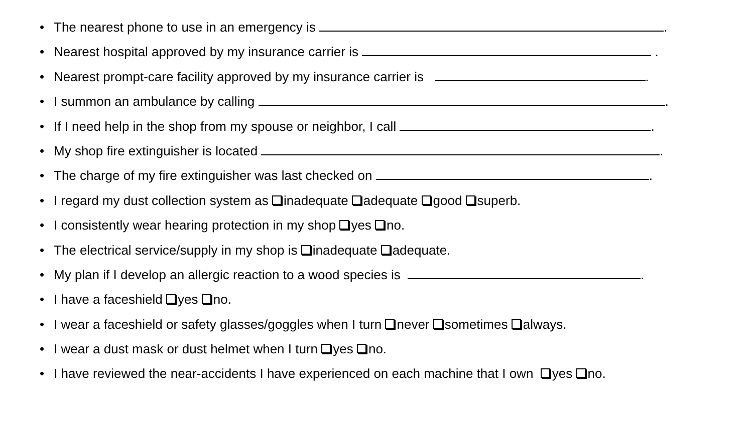• The nearest phone to use in an emergency is .
• Nearest hospital approved by my insurance carrier is .
• Nearest prompt-care facility approved by my insurance carrier is .
• I summon an ambulance by calling .
• If I need help in the shop from my spouse or neighbor, I call .
• My shop fire extinguisher is located .
• The charge of my fire extinguisher was last checked on .
• I regard my dust collection system as inadequate adequate good superb.
• I consistently wear hearing protection in my shop yes no.
• The electrical service/supply in my shop is inadequate adequate.
• My plan if I develop an allergic reaction to a wood species is .
• I have a faceshield yes no.
• I wear a faceshield or safety glasses/goggles when I turn never sometimes always.
• I wear a dust mask or dust helmet when I turn yes no.
• I have reviewed the near-accidents I have experienced on each machine that I own yes no.